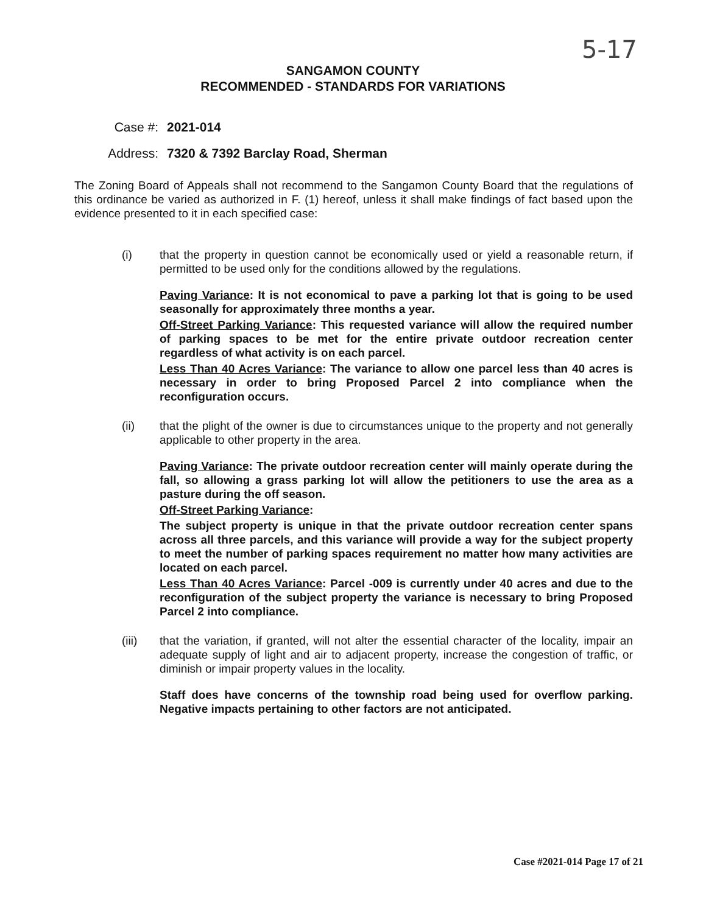5-17
SANGAMON COUNTY
RECOMMENDED - STANDARDS FOR VARIATIONS
Case #: 2021-014
Address: 7320 & 7392 Barclay Road, Sherman
The Zoning Board of Appeals shall not recommend to the Sangamon County Board that the regulations of this ordinance be varied as authorized in F. (1) hereof, unless it shall make findings of fact based upon the evidence presented to it in each specified case:
(i) that the property in question cannot be economically used or yield a reasonable return, if permitted to be used only for the conditions allowed by the regulations.
Paving Variance: It is not economical to pave a parking lot that is going to be used seasonally for approximately three months a year.
Off-Street Parking Variance: This requested variance will allow the required number of parking spaces to be met for the entire private outdoor recreation center regardless of what activity is on each parcel.
Less Than 40 Acres Variance: The variance to allow one parcel less than 40 acres is necessary in order to bring Proposed Parcel 2 into compliance when the reconfiguration occurs.
(ii) that the plight of the owner is due to circumstances unique to the property and not generally applicable to other property in the area.
Paving Variance: The private outdoor recreation center will mainly operate during the fall, so allowing a grass parking lot will allow the petitioners to use the area as a pasture during the off season.
Off-Street Parking Variance:
The subject property is unique in that the private outdoor recreation center spans across all three parcels, and this variance will provide a way for the subject property to meet the number of parking spaces requirement no matter how many activities are located on each parcel.
Less Than 40 Acres Variance: Parcel -009 is currently under 40 acres and due to the reconfiguration of the subject property the variance is necessary to bring Proposed Parcel 2 into compliance.
(iii) that the variation, if granted, will not alter the essential character of the locality, impair an adequate supply of light and air to adjacent property, increase the congestion of traffic, or diminish or impair property values in the locality.
Staff does have concerns of the township road being used for overflow parking. Negative impacts pertaining to other factors are not anticipated.
Case #2021-014 Page 17 of 21